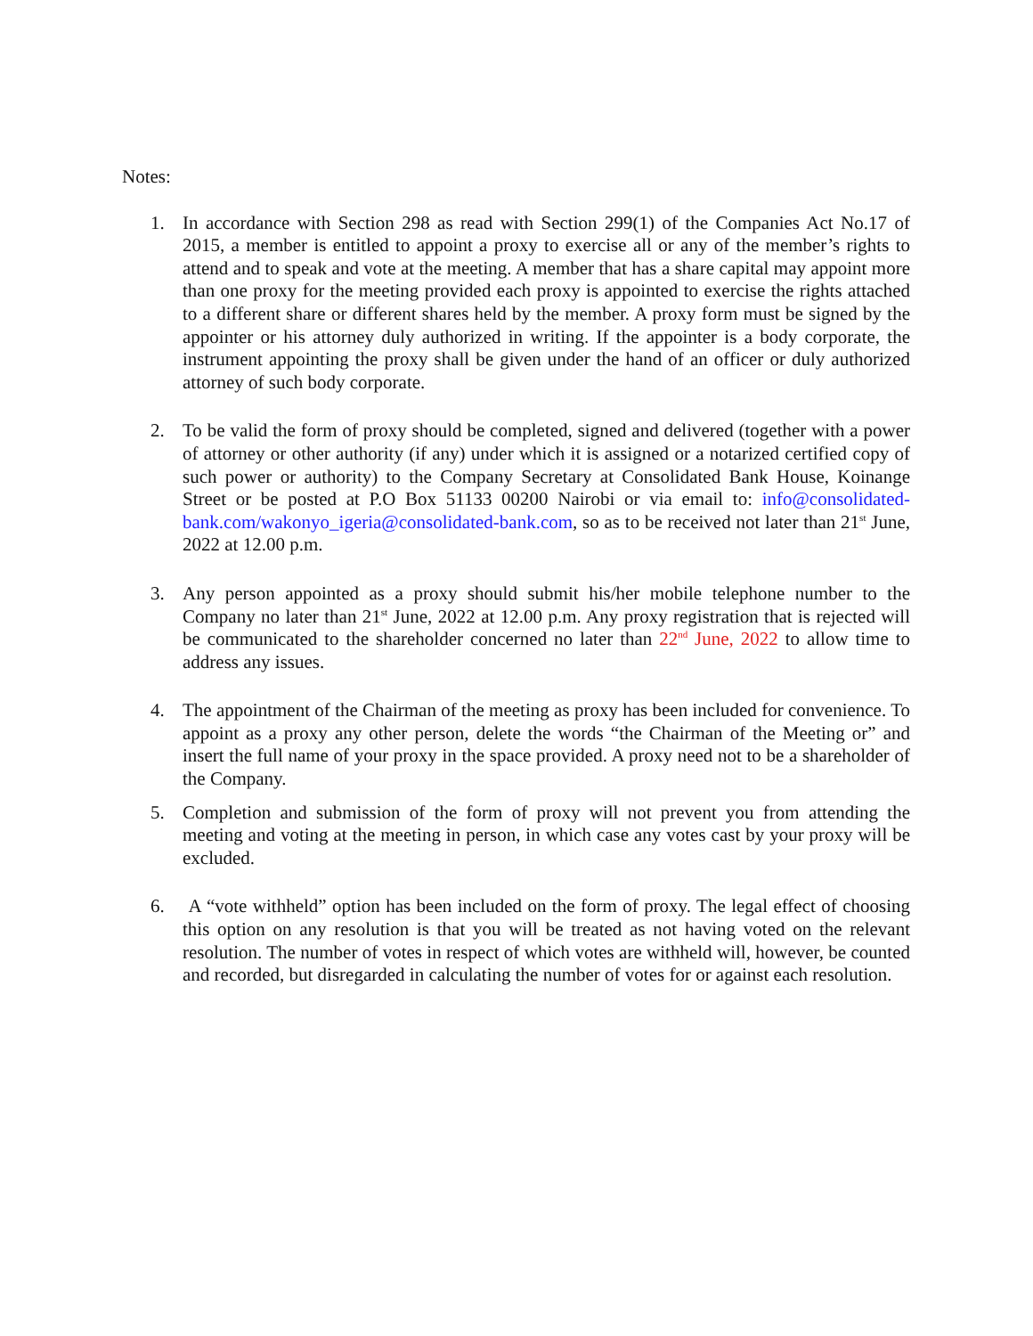Notes:
1. In accordance with Section 298 as read with Section 299(1) of the Companies Act No.17 of 2015, a member is entitled to appoint a proxy to exercise all or any of the member’s rights to attend and to speak and vote at the meeting. A member that has a share capital may appoint more than one proxy for the meeting provided each proxy is appointed to exercise the rights attached to a different share or different shares held by the member. A proxy form must be signed by the appointer or his attorney duly authorized in writing. If the appointer is a body corporate, the instrument appointing the proxy shall be given under the hand of an officer or duly authorized attorney of such body corporate.
2. To be valid the form of proxy should be completed, signed and delivered (together with a power of attorney or other authority (if any) under which it is assigned or a notarized certified copy of such power or authority) to the Company Secretary at Consolidated Bank House, Koinange Street or be posted at P.O Box 51133 00200 Nairobi or via email to: info@consolidated-bank.com/wakonyo_igeria@consolidated-bank.com, so as to be received not later than 21<sup>st</sup> June, 2022 at 12.00 p.m.
3. Any person appointed as a proxy should submit his/her mobile telephone number to the Company no later than 21<sup>st</sup> June, 2022 at 12.00 p.m. Any proxy registration that is rejected will be communicated to the shareholder concerned no later than 22<sup>nd</sup> June, 2022 to allow time to address any issues.
4. The appointment of the Chairman of the meeting as proxy has been included for convenience. To appoint as a proxy any other person, delete the words “the Chairman of the Meeting or” and insert the full name of your proxy in the space provided. A proxy need not to be a shareholder of the Company.
5. Completion and submission of the form of proxy will not prevent you from attending the meeting and voting at the meeting in person, in which case any votes cast by your proxy will be excluded.
6. A “vote withheld” option has been included on the form of proxy. The legal effect of choosing this option on any resolution is that you will be treated as not having voted on the relevant resolution. The number of votes in respect of which votes are withheld will, however, be counted and recorded, but disregarded in calculating the number of votes for or against each resolution.